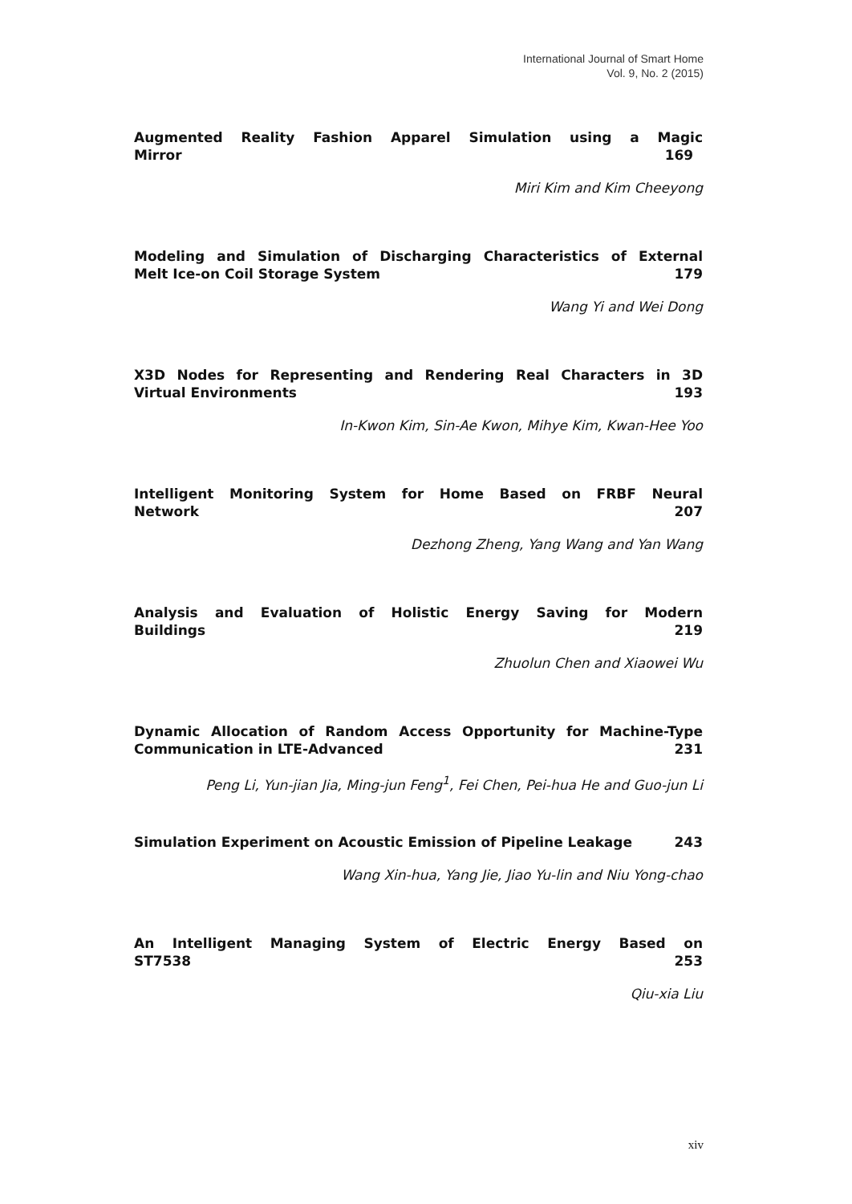International Journal of Smart Home
Vol. 9, No. 2 (2015)
Augmented Reality Fashion Apparel Simulation using a Magic
Mirror 169
Miri Kim and Kim Cheeyong
Modeling and Simulation of Discharging Characteristics of External
Melt Ice-on Coil Storage System 179
Wang Yi and Wei Dong
X3D Nodes for Representing and Rendering Real Characters in 3D
Virtual Environments 193
In-Kwon Kim, Sin-Ae Kwon, Mihye Kim, Kwan-Hee Yoo
Intelligent Monitoring System for Home Based on FRBF Neural
Network 207
Dezhong Zheng, Yang Wang and Yan Wang
Analysis and Evaluation of Holistic Energy Saving for Modern
Buildings 219
Zhuolun Chen and Xiaowei Wu
Dynamic Allocation of Random Access Opportunity for Machine-Type
Communication in LTE-Advanced 231
Peng Li, Yun-jian Jia, Ming-jun Feng<sup>1</sup>, Fei Chen, Pei-hua He and Guo-jun Li
Simulation Experiment on Acoustic Emission of Pipeline Leakage 243
Wang Xin-hua, Yang Jie, Jiao Yu-lin and Niu Yong-chao
An Intelligent Managing System of Electric Energy Based on
ST7538 253
Qiu-xia Liu
xiv